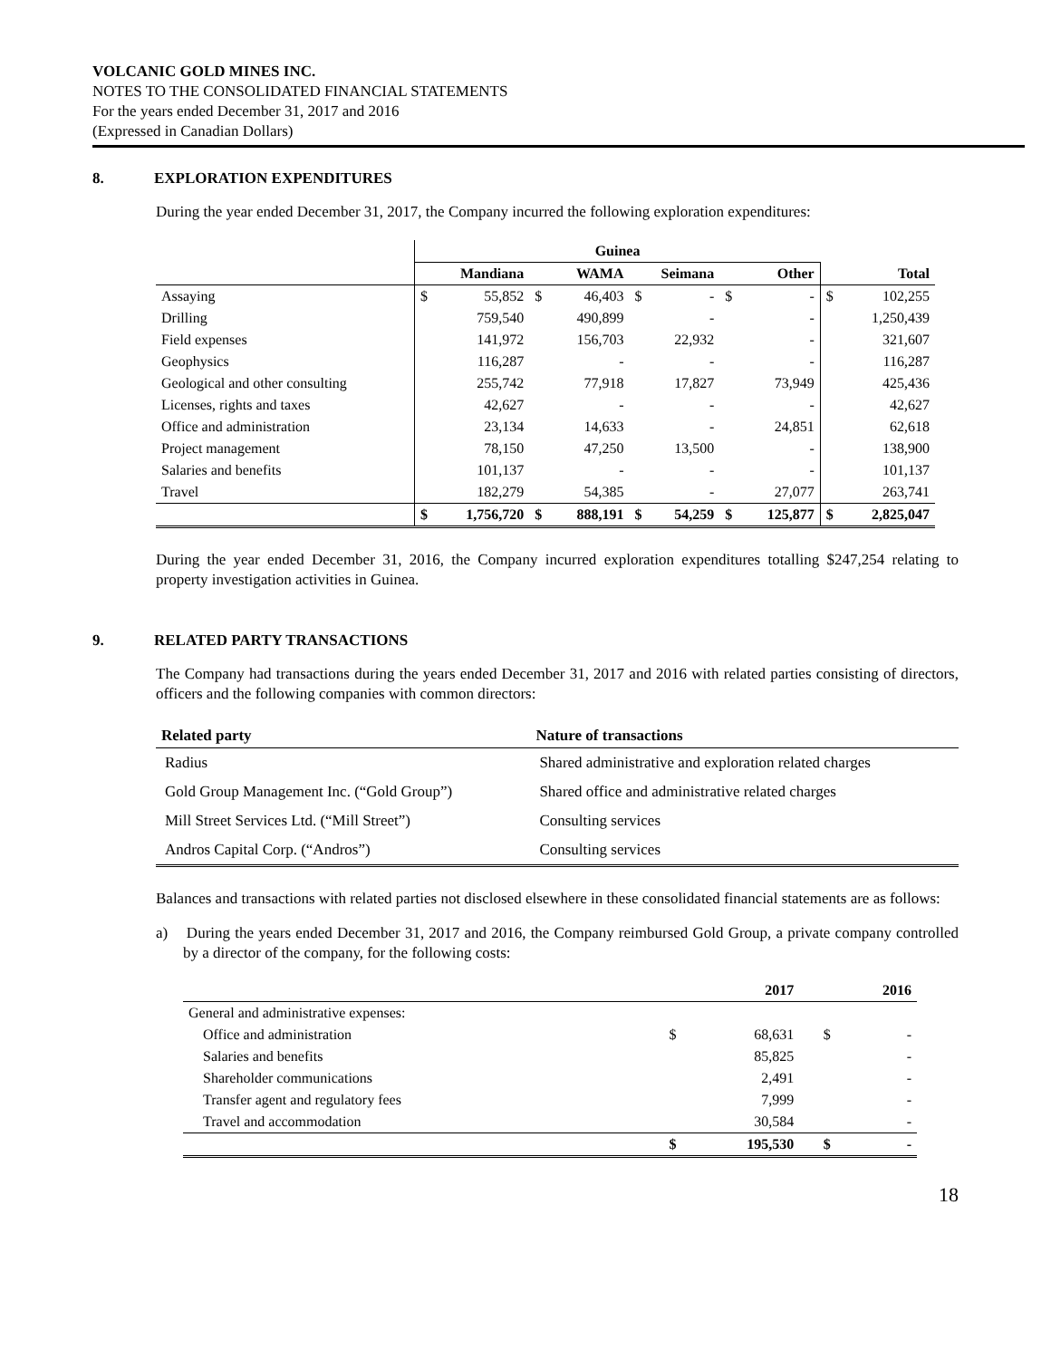VOLCANIC GOLD MINES INC.
NOTES TO THE CONSOLIDATED FINANCIAL STATEMENTS
For the years ended December 31, 2017 and 2016
(Expressed in Canadian Dollars)
8. EXPLORATION EXPENDITURES
During the year ended December 31, 2017, the Company incurred the following exploration expenditures:
| | Guinea | | | | | | | | | |
| | Mandiana | | WAMA | | Seimana | | Other | | Total | |
| Assaying | $ | 55,852 | $ | 46,403 | $ | - | $ | - | $ | 102,255 |
| Drilling | | 759,540 | | 490,899 | | - | | - | | 1,250,439 |
| Field expenses | | 141,972 | | 156,703 | | 22,932 | | - | | 321,607 |
| Geophysics | | 116,287 | | - | | - | | - | | 116,287 |
| Geological and other consulting | | 255,742 | | 77,918 | | 17,827 | | 73,949 | | 425,436 |
| Licenses, rights and taxes | | 42,627 | | - | | - | | - | | 42,627 |
| Office and administration | | 23,134 | | 14,633 | | - | | 24,851 | | 62,618 |
| Project management | | 78,150 | | 47,250 | | 13,500 | | - | | 138,900 |
| Salaries and benefits | | 101,137 | | - | | - | | - | | 101,137 |
| Travel | | 182,279 | | 54,385 | | - | | 27,077 | | 263,741 |
| | $ | 1,756,720 | $ | 888,191 | $ | 54,259 | $ | 125,877 | $ | 2,825,047 |
During the year ended December 31, 2016, the Company incurred exploration expenditures totalling $247,254 relating to property investigation activities in Guinea.
9. RELATED PARTY TRANSACTIONS
The Company had transactions during the years ended December 31, 2017 and 2016 with related parties consisting of directors, officers and the following companies with common directors:
| Related party | Nature of transactions |
| --- | --- |
| Radius | Shared administrative and exploration related charges |
| Gold Group Management Inc. (“Gold Group”) | Shared office and administrative related charges |
| Mill Street Services Ltd. (“Mill Street”) | Consulting services |
| Andros Capital Corp. (“Andros”) | Consulting services |
Balances and transactions with related parties not disclosed elsewhere in these consolidated financial statements are as follows:
a) During the years ended December 31, 2017 and 2016, the Company reimbursed Gold Group, a private company controlled by a director of the company, for the following costs:
| | | 2017 | | 2016 |
| --- | --- | --- | --- | --- |
| General and administrative expenses: | | | | |
| Office and administration | $ | 68,631 | $ | - |
| Salaries and benefits | | 85,825 | | - |
| Shareholder communications | | 2,491 | | - |
| Transfer agent and regulatory fees | | 7,999 | | - |
| Travel and accommodation | | 30,584 | | - |
| | $ | 195,530 | $ | - |
18